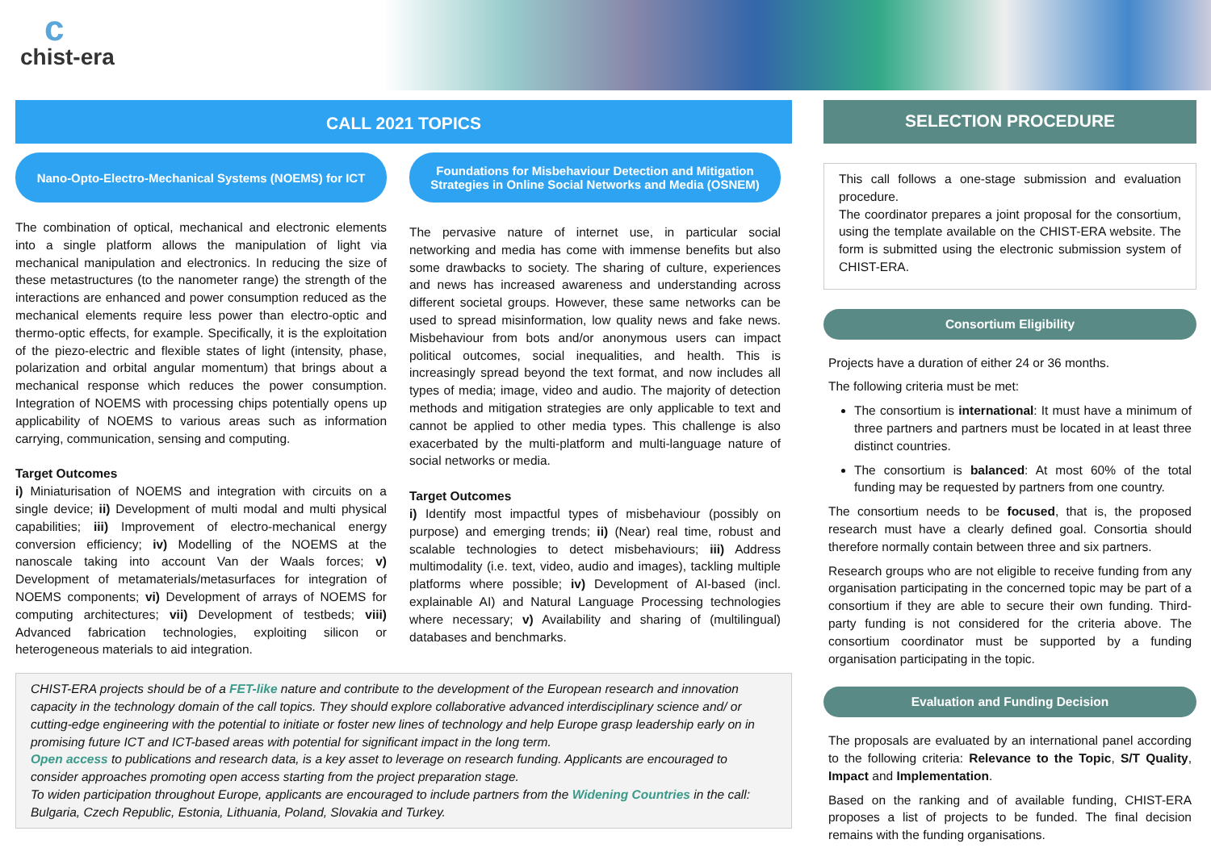c
chist-era
CALL 2021 TOPICS
Nano-Opto-Electro-Mechanical Systems (NOEMS) for ICT
The combination of optical, mechanical and electronic elements into a single platform allows the manipulation of light via mechanical manipulation and electronics. In reducing the size of these metastructures (to the nanometer range) the strength of the interactions are enhanced and power consumption reduced as the mechanical elements require less power than electro-optic and thermo-optic effects, for example. Specifically, it is the exploitation of the piezo-electric and flexible states of light (intensity, phase, polarization and orbital angular momentum) that brings about a mechanical response which reduces the power consumption. Integration of NOEMS with processing chips potentially opens up applicability of NOEMS to various areas such as information carrying, communication, sensing and computing.
Target Outcomes
i) Miniaturisation of NOEMS and integration with circuits on a single device; ii) Development of multi modal and multi physical capabilities; iii) Improvement of electro-mechanical energy conversion efficiency; iv) Modelling of the NOEMS at the nanoscale taking into account Van der Waals forces; v) Development of metamaterials/metasurfaces for integration of NOEMS components; vi) Development of arrays of NOEMS for computing architectures; vii) Development of testbeds; viii) Advanced fabrication technologies, exploiting silicon or heterogeneous materials to aid integration.
Foundations for Misbehaviour Detection and Mitigation
Strategies in Online Social Networks and Media (OSNEM)
The pervasive nature of internet use, in particular social networking and media has come with immense benefits but also some drawbacks to society. The sharing of culture, experiences and news has increased awareness and understanding across different societal groups. However, these same networks can be used to spread misinformation, low quality news and fake news. Misbehaviour from bots and/or anonymous users can impact political outcomes, social inequalities, and health. This is increasingly spread beyond the text format, and now includes all types of media; image, video and audio. The majority of detection methods and mitigation strategies are only applicable to text and cannot be applied to other media types. This challenge is also exacerbated by the multi-platform and multi-language nature of social networks or media.
Target Outcomes
i) Identify most impactful types of misbehaviour (possibly on purpose) and emerging trends; ii) (Near) real time, robust and scalable technologies to detect misbehaviours; iii) Address multimodality (i.e. text, video, audio and images), tackling multiple platforms where possible; iv) Development of AI-based (incl. explainable AI) and Natural Language Processing technologies where necessary; v) Availability and sharing of (multilingual) databases and benchmarks.
CHIST-ERA projects should be of a FET-like nature and contribute to the development of the European research and innovation capacity in the technology domain of the call topics. They should explore collaborative advanced interdisciplinary science and/ or cutting-edge engineering with the potential to initiate or foster new lines of technology and help Europe grasp leadership early on in promising future ICT and ICT-based areas with potential for significant impact in the long term.
Open access to publications and research data, is a key asset to leverage on research funding. Applicants are encouraged to consider approaches promoting open access starting from the project preparation stage.
To widen participation throughout Europe, applicants are encouraged to include partners from the Widening Countries in the call: Bulgaria, Czech Republic, Estonia, Lithuania, Poland, Slovakia and Turkey.
SELECTION PROCEDURE
This call follows a one-stage submission and evaluation procedure.
The coordinator prepares a joint proposal for the consortium, using the template available on the CHIST-ERA website. The form is submitted using the electronic submission system of CHIST-ERA.
Consortium Eligibility
Projects have a duration of either 24 or 36 months.
The following criteria must be met:
The consortium is international: It must have a minimum of three partners and partners must be located in at least three distinct countries.
The consortium is balanced: At most 60% of the total funding may be requested by partners from one country.
The consortium needs to be focused, that is, the proposed research must have a clearly defined goal. Consortia should therefore normally contain between three and six partners.
Research groups who are not eligible to receive funding from any organisation participating in the concerned topic may be part of a consortium if they are able to secure their own funding. Third-party funding is not considered for the criteria above. The consortium coordinator must be supported by a funding organisation participating in the topic.
Evaluation and Funding Decision
The proposals are evaluated by an international panel according to the following criteria: Relevance to the Topic, S/T Quality, Impact and Implementation.
Based on the ranking and of available funding, CHIST-ERA proposes a list of projects to be funded. The final decision remains with the funding organisations.